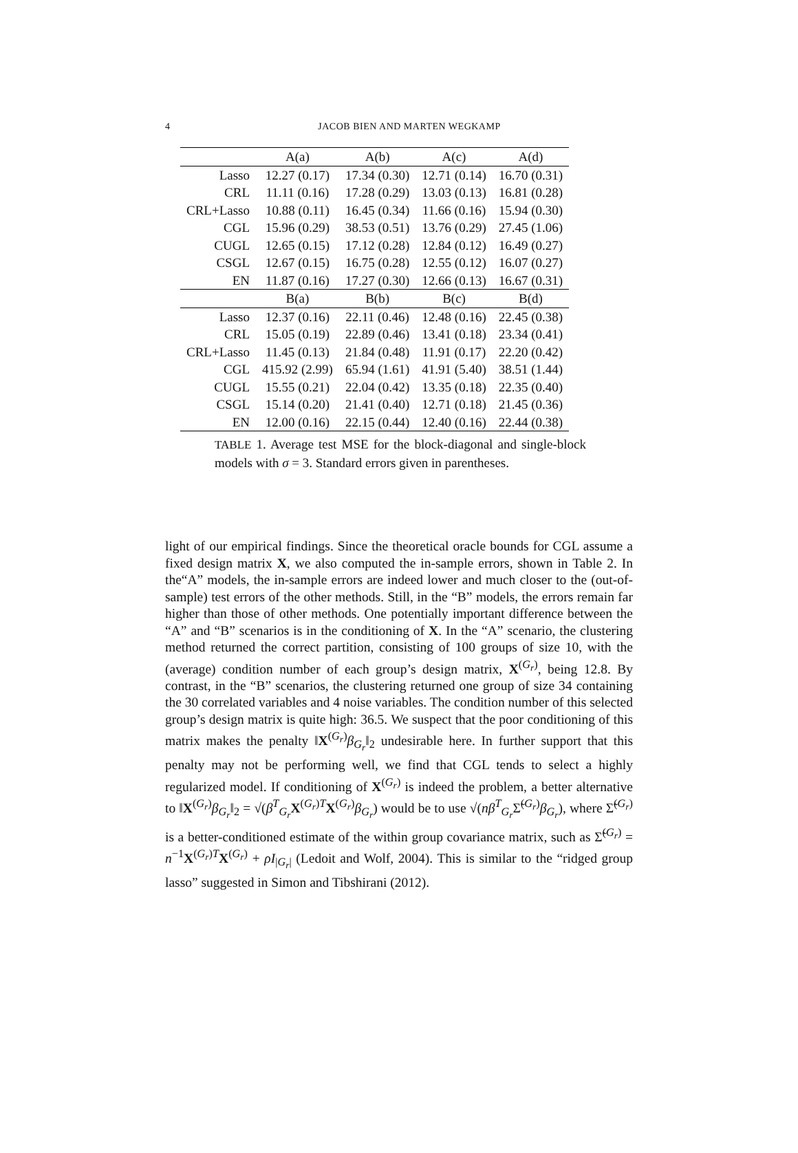4 JACOB BIEN AND MARTEN WEGKAMP
| | A(a) | A(b) | A(c) | A(d) |
| --- | --- | --- | --- | --- |
| Lasso | 12.27 (0.17) | 17.34 (0.30) | 12.71 (0.14) | 16.70 (0.31) |
| CRL | 11.11 (0.16) | 17.28 (0.29) | 13.03 (0.13) | 16.81 (0.28) |
| CRL+Lasso | 10.88 (0.11) | 16.45 (0.34) | 11.66 (0.16) | 15.94 (0.30) |
| CGL | 15.96 (0.29) | 38.53 (0.51) | 13.76 (0.29) | 27.45 (1.06) |
| CUGL | 12.65 (0.15) | 17.12 (0.28) | 12.84 (0.12) | 16.49 (0.27) |
| CSGL | 12.67 (0.15) | 16.75 (0.28) | 12.55 (0.12) | 16.07 (0.27) |
| EN | 11.87 (0.16) | 17.27 (0.30) | 12.66 (0.13) | 16.67 (0.31) |
| | B(a) | B(b) | B(c) | B(d) |
| Lasso | 12.37 (0.16) | 22.11 (0.46) | 12.48 (0.16) | 22.45 (0.38) |
| CRL | 15.05 (0.19) | 22.89 (0.46) | 13.41 (0.18) | 23.34 (0.41) |
| CRL+Lasso | 11.45 (0.13) | 21.84 (0.48) | 11.91 (0.17) | 22.20 (0.42) |
| CGL | 415.92 (2.99) | 65.94 (1.61) | 41.91 (5.40) | 38.51 (1.44) |
| CUGL | 15.55 (0.21) | 22.04 (0.42) | 13.35 (0.18) | 22.35 (0.40) |
| CSGL | 15.14 (0.20) | 21.41 (0.40) | 12.71 (0.18) | 21.45 (0.36) |
| EN | 12.00 (0.16) | 22.15 (0.44) | 12.40 (0.16) | 22.44 (0.38) |
TABLE 1. Average test MSE for the block-diagonal and single-block models with σ = 3. Standard errors given in parentheses.
light of our empirical findings. Since the theoretical oracle bounds for CGL assume a fixed design matrix X, we also computed the in-sample errors, shown in Table 2. In the“A” models, the in-sample errors are indeed lower and much closer to the (out-of-sample) test errors of the other methods. Still, in the “B” models, the errors remain far higher than those of other methods. One potentially important difference between the “A” and “B” scenarios is in the conditioning of X. In the “A” scenario, the clustering method returned the correct partition, consisting of 100 groups of size 10, with the (average) condition number of each group’s design matrix, X<sup>(G<sub>r</sub>)</sup>, being 12.8. By contrast, in the “B” scenarios, the clustering returned one group of size 34 containing the 30 correlated variables and 4 noise variables. The condition number of this selected group’s design matrix is quite high: 36.5. We suspect that the poor conditioning of this matrix makes the penalty ‖X<sup>(G<sub>r</sub>)</sup>β<sub>G<sub>r</sub></sub>‖<sub>2</sub> undesirable here. In further support that this penalty may not be performing well, we find that CGL tends to select a highly regularized model. If conditioning of X<sup>(G<sub>r</sub>)</sup> is indeed the problem, a better alternative to ‖X<sup>(G<sub>r</sub>)</sup>β<sub>G<sub>r</sub></sub>‖<sub>2</sub> = √(β<sup>T</sup><sub>G<sub>r</sub></sub>X<sup>(G<sub>r</sub>)T</sup>X<sup>(G<sub>r</sub>)</sup>β<sub>G<sub>r</sub></sub>) would be to use √(nβ<sup>T</sup><sub>G<sub>r</sub></sub>Σ̃<sup>(G<sub>r</sub>)</sup>β<sub>G<sub>r</sub></sub>), where Σ̃<sup>(G<sub>r</sub>)</sup> is a better-conditioned estimate of the within group covariance matrix, such as Σ̃<sup>(G<sub>r</sub>)</sup> = n<sup>−1</sup>X<sup>(G<sub>r</sub>)T</sup>X<sup>(G<sub>r</sub>)</sup> + ρI<sub>|G<sub>r</sub>|</sub> (Ledoit and Wolf, 2004). This is similar to the “ridged group lasso” suggested in Simon and Tibshirani (2012).